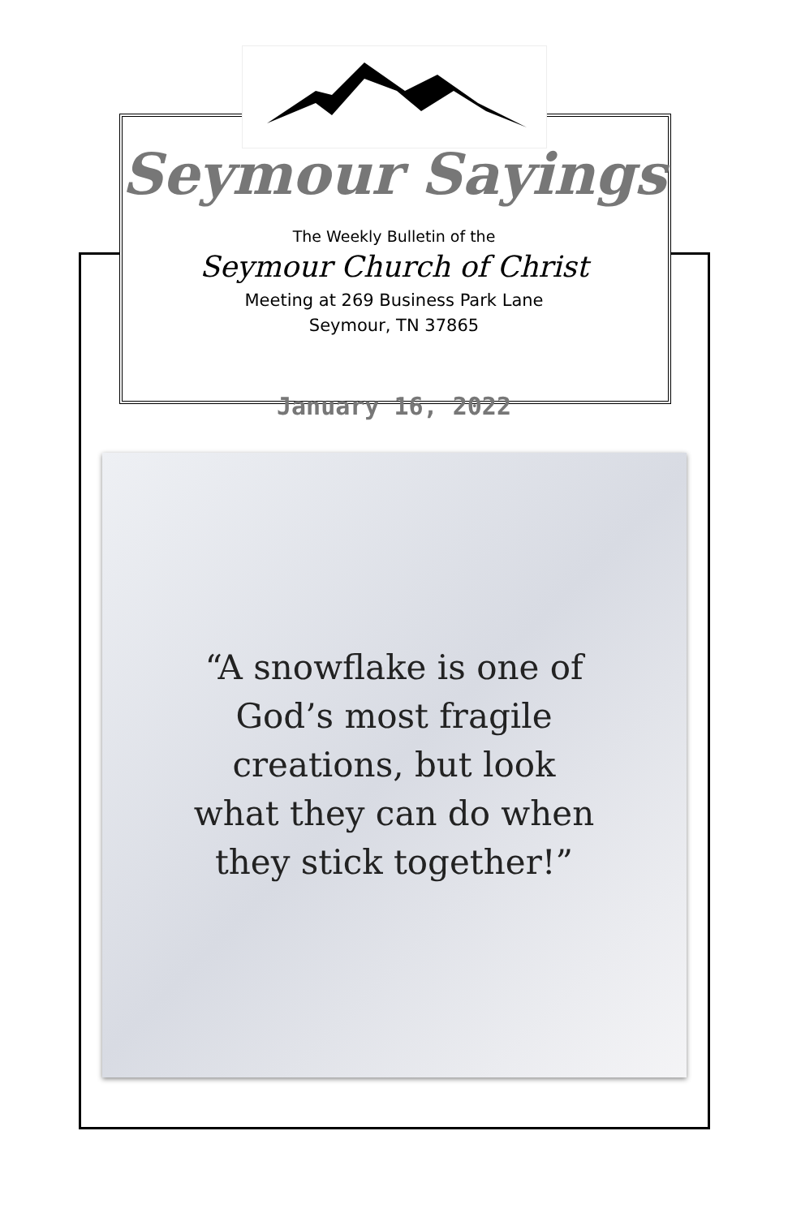Seymour Sayings
The Weekly Bulletin of the
Seymour Church of Christ
Meeting at 269 Business Park Lane
Seymour, TN 37865
January 16, 2022
“A snowflake is one of God’s most fragile creations, but look what they can do when they stick together!”